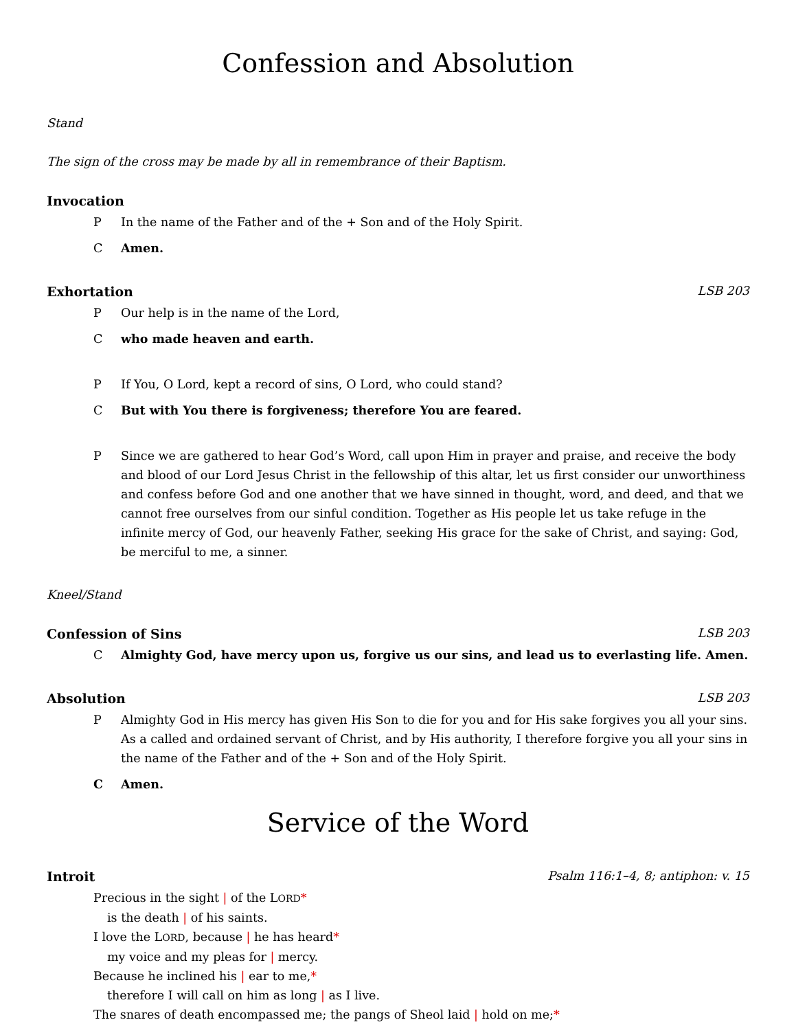Confession and Absolution
Stand
The sign of the cross may be made by all in remembrance of their Baptism.
Invocation
P In the name of the Father and of the + Son and of the Holy Spirit.
C Amen.
Exhortation LSB 203
P Our help is in the name of the Lord,
Cwho made heaven and earth.
P If You, O Lord, kept a record of sins, O Lord, who could stand?
C But with You there is forgiveness; therefore You are feared.
P Since we are gathered to hear God’s Word, call upon Him in prayer and praise, and receive the body and blood of our Lord Jesus Christ in the fellowship of this altar, let us first consider our unworthiness and confess before God and one another that we have sinned in thought, word, and deed, and that we cannot free ourselves from our sinful condition. Together as His people let us take refuge in the infinite mercy of God, our heavenly Father, seeking His grace for the sake of Christ, and saying: God, be merciful to me, a sinner.
Kneel/Stand
Confession of Sins LSB 203
C Almighty God, have mercy upon us, forgive us our sins, and lead us to everlasting life. Amen.
Absolution LSB 203
P Almighty God in His mercy has given His Son to die for you and for His sake forgives you all your sins. As a called and ordained servant of Christ, and by His authority, I therefore forgive you all your sins in the name of the Father and of the + Son and of the Holy Spirit.
C Amen.
Service of the Word
Introit Psalm 116:1–4, 8; antiphon: v. 15
Precious in the sight | of the LORD*
is the death | of his saints.
I love the LORD, because | he has heard*
my voice and my pleas for | mercy.
Because he inclined his | ear to me,*
therefore I will call on him as long | as I live.
The snares of death encompassed me; the pangs of Sheol laid | hold on me;*